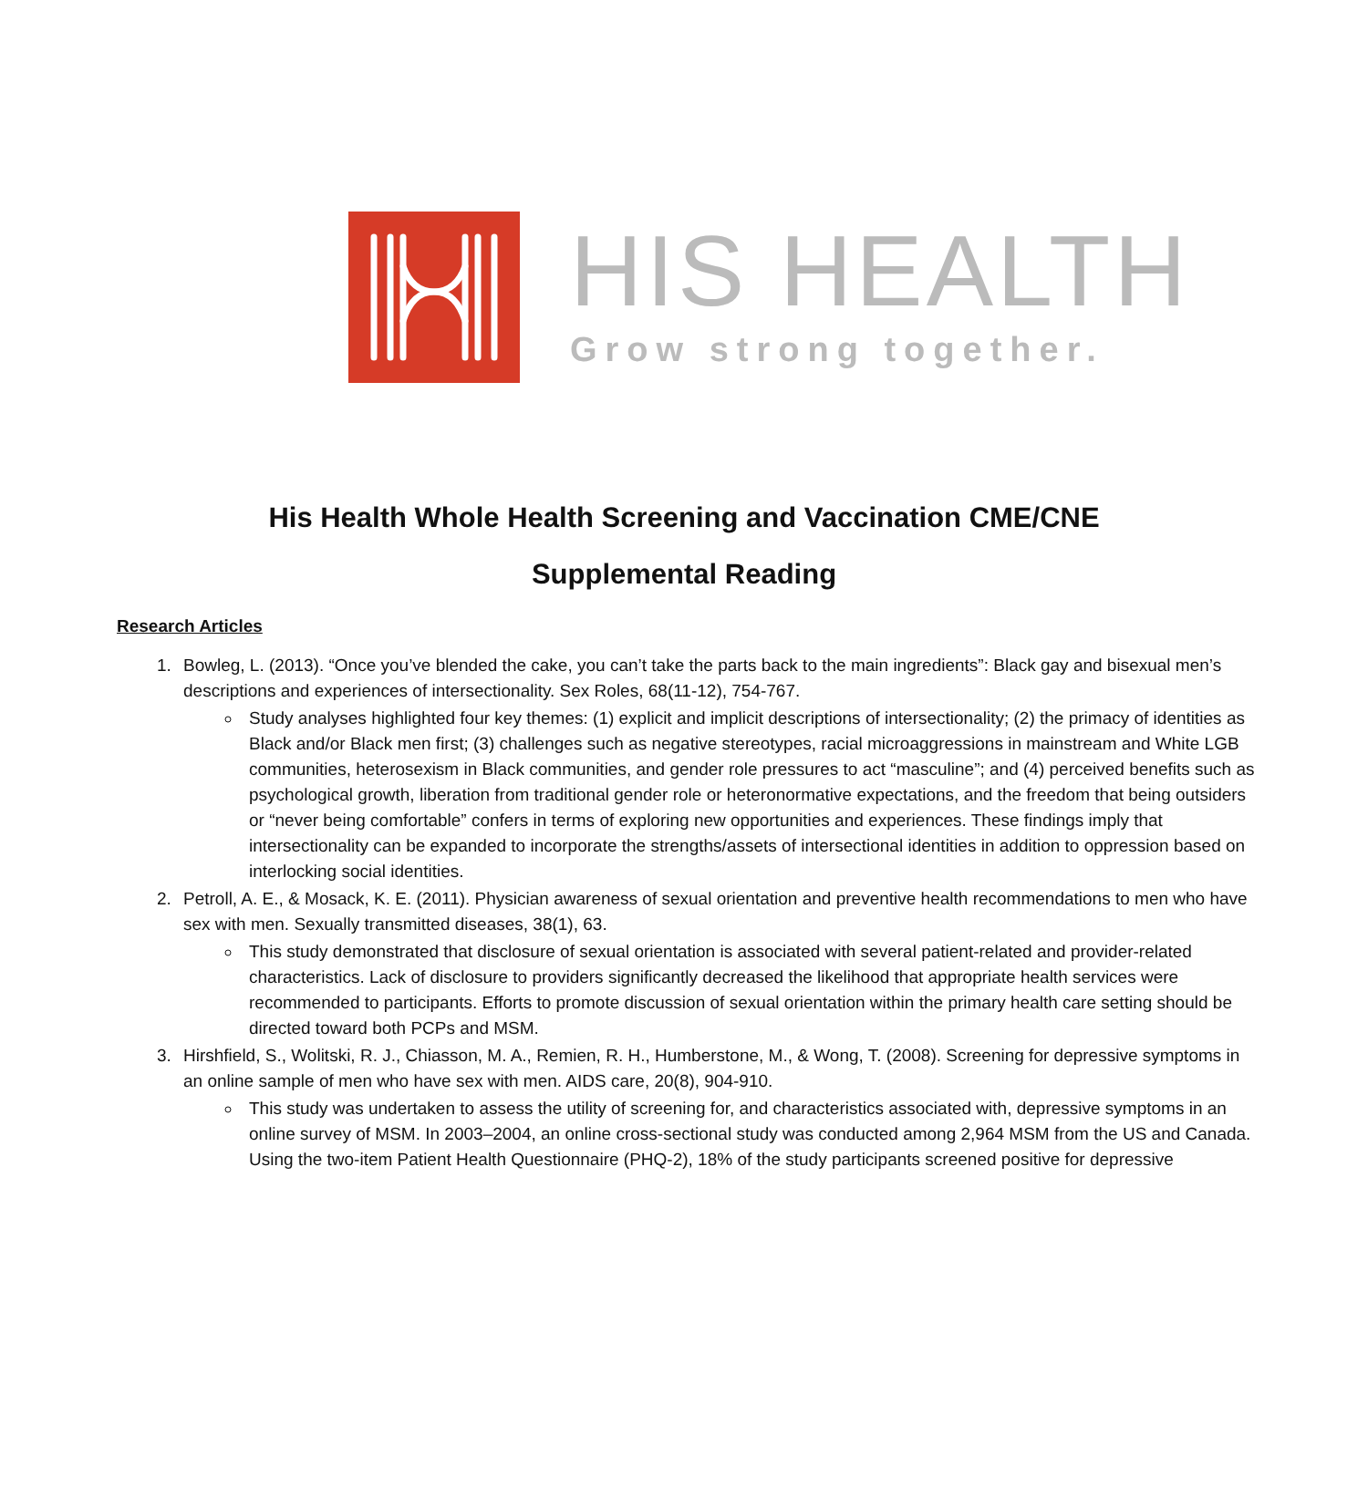HIS HEALTH
Grow strong together.
His Health Whole Health Screening and Vaccination CME/CNE
Supplemental Reading
Research Articles
1. Bowleg, L. (2013). “Once you’ve blended the cake, you can’t take the parts back to the main ingredients”: Black gay and bisexual men’s descriptions and experiences of intersectionality. Sex Roles, 68(11-12), 754-767.
Study analyses highlighted four key themes: (1) explicit and implicit descriptions of intersectionality; (2) the primacy of identities as Black and/or Black men first; (3) challenges such as negative stereotypes, racial microaggressions in mainstream and White LGB communities, heterosexism in Black communities, and gender role pressures to act “masculine”; and (4) perceived benefits such as psychological growth, liberation from traditional gender role or heteronormative expectations, and the freedom that being outsiders or “never being comfortable” confers in terms of exploring new opportunities and experiences. These findings imply that intersectionality can be expanded to incorporate the strengths/assets of intersectional identities in addition to oppression based on interlocking social identities.
2. Petroll, A. E., & Mosack, K. E. (2011). Physician awareness of sexual orientation and preventive health recommendations to men who have sex with men. Sexually transmitted diseases, 38(1), 63.
This study demonstrated that disclosure of sexual orientation is associated with several patient-related and provider-related characteristics. Lack of disclosure to providers significantly decreased the likelihood that appropriate health services were recommended to participants. Efforts to promote discussion of sexual orientation within the primary health care setting should be directed toward both PCPs and MSM.
3. Hirshfield, S., Wolitski, R. J., Chiasson, M. A., Remien, R. H., Humberstone, M., & Wong, T. (2008). Screening for depressive symptoms in an online sample of men who have sex with men. AIDS care, 20(8), 904-910.
This study was undertaken to assess the utility of screening for, and characteristics associated with, depressive symptoms in an online survey of MSM. In 2003–2004, an online cross-sectional study was conducted among 2,964 MSM from the US and Canada. Using the two-item Patient Health Questionnaire (PHQ-2), 18% of the study participants screened positive for depressive